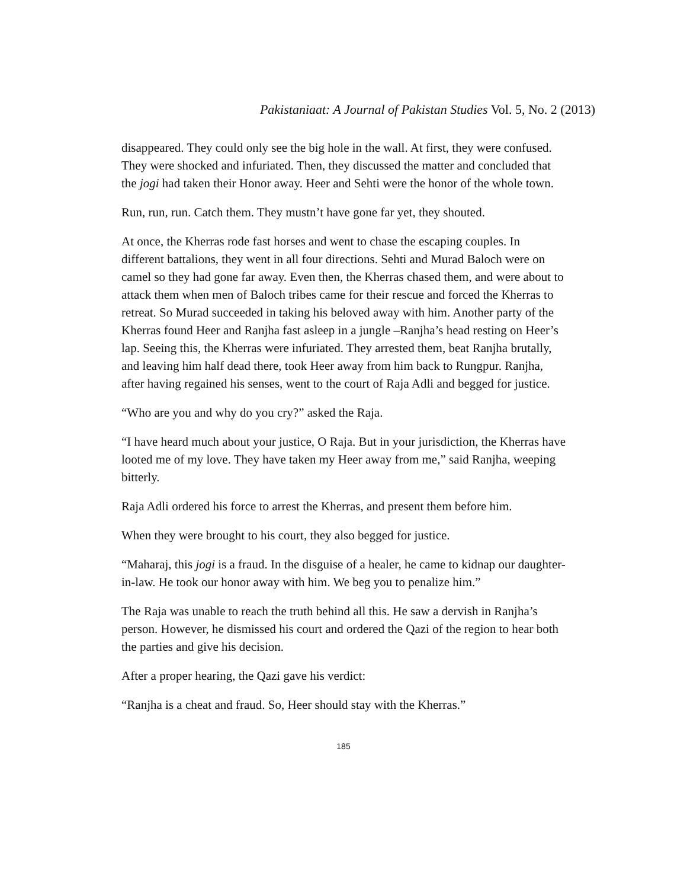Pakistaniaat: A Journal of Pakistan Studies Vol. 5, No. 2 (2013)
disappeared. They could only see the big hole in the wall. At first, they were confused. They were shocked and infuriated. Then, they discussed the matter and concluded that the jogi had taken their Honor away. Heer and Sehti were the honor of the whole town.
Run, run, run. Catch them. They mustn’t have gone far yet, they shouted.
At once, the Kherras rode fast horses and went to chase the escaping couples. In different battalions, they went in all four directions. Sehti and Murad Baloch were on camel so they had gone far away. Even then, the Kherras chased them, and were about to attack them when men of Baloch tribes came for their rescue and forced the Kherras to retreat. So Murad succeeded in taking his beloved away with him. Another party of the Kherras found Heer and Ranjha fast asleep in a jungle –Ranjha’s head resting on Heer’s lap. Seeing this, the Kherras were infuriated. They arrested them, beat Ranjha brutally, and leaving him half dead there, took Heer away from him back to Rungpur. Ranjha, after having regained his senses, went to the court of Raja Adli and begged for justice.
“Who are you and why do you cry?” asked the Raja.
“I have heard much about your justice, O Raja. But in your jurisdiction, the Kherras have looted me of my love. They have taken my Heer away from me,” said Ranjha, weeping bitterly.
Raja Adli ordered his force to arrest the Kherras, and present them before him.
When they were brought to his court, they also begged for justice.
“Maharaj, this jogi is a fraud. In the disguise of a healer, he came to kidnap our daughter-in-law. He took our honor away with him. We beg you to penalize him.”
The Raja was unable to reach the truth behind all this. He saw a dervish in Ranjha’s person. However, he dismissed his court and ordered the Qazi of the region to hear both the parties and give his decision.
After a proper hearing, the Qazi gave his verdict:
“Ranjha is a cheat and fraud. So, Heer should stay with the Kherras.”
185